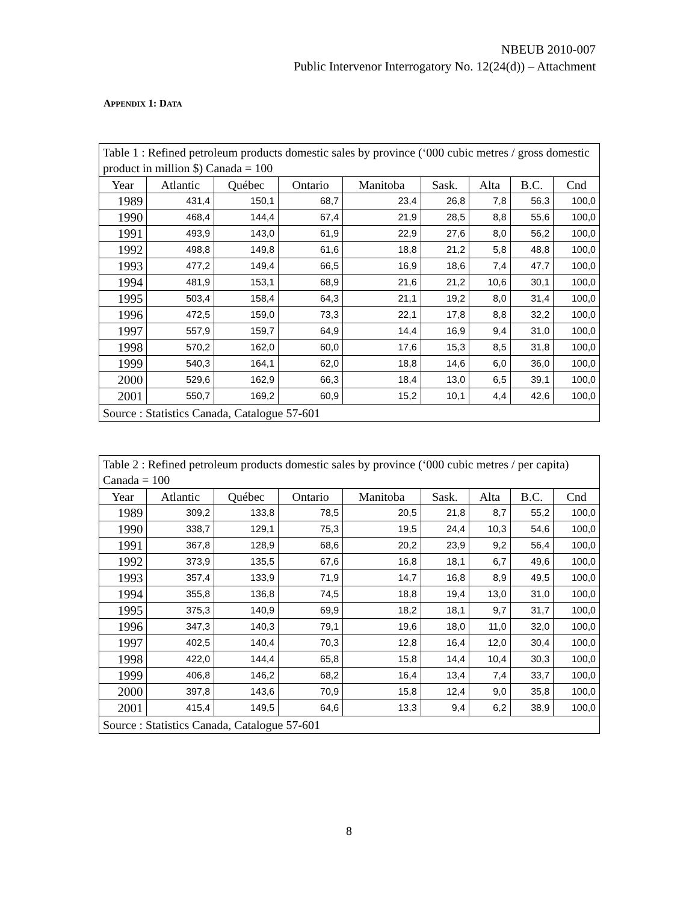NBEUB 2010-007
Public Intervenor Interrogatory No. 12(24(d)) – Attachment
APPENDIX 1: DATA
| Table 1 : Refined petroleum products domestic sales by province (‘000 cubic metres / gross domestic product in million $) Canada = 100 | | | | | | | | |
| Year | Atlantic | Québec | Ontario | Manitoba | Sask. | Alta | B.C. | Cnd |
| 1989 | 431,4 | 150,1 | 68,7 | 23,4 | 26,8 | 7,8 | 56,3 | 100,0 |
| 1990 | 468,4 | 144,4 | 67,4 | 21,9 | 28,5 | 8,8 | 55,6 | 100,0 |
| 1991 | 493,9 | 143,0 | 61,9 | 22,9 | 27,6 | 8,0 | 56,2 | 100,0 |
| 1992 | 498,8 | 149,8 | 61,6 | 18,8 | 21,2 | 5,8 | 48,8 | 100,0 |
| 1993 | 477,2 | 149,4 | 66,5 | 16,9 | 18,6 | 7,4 | 47,7 | 100,0 |
| 1994 | 481,9 | 153,1 | 68,9 | 21,6 | 21,2 | 10,6 | 30,1 | 100,0 |
| 1995 | 503,4 | 158,4 | 64,3 | 21,1 | 19,2 | 8,0 | 31,4 | 100,0 |
| 1996 | 472,5 | 159,0 | 73,3 | 22,1 | 17,8 | 8,8 | 32,2 | 100,0 |
| 1997 | 557,9 | 159,7 | 64,9 | 14,4 | 16,9 | 9,4 | 31,0 | 100,0 |
| 1998 | 570,2 | 162,0 | 60,0 | 17,6 | 15,3 | 8,5 | 31,8 | 100,0 |
| 1999 | 540,3 | 164,1 | 62,0 | 18,8 | 14,6 | 6,0 | 36,0 | 100,0 |
| 2000 | 529,6 | 162,9 | 66,3 | 18,4 | 13,0 | 6,5 | 39,1 | 100,0 |
| 2001 | 550,7 | 169,2 | 60,9 | 15,2 | 10,1 | 4,4 | 42,6 | 100,0 |
| Source : Statistics Canada, Catalogue 57-601 | | | | | | | | |
| Table 2 : Refined petroleum products domestic sales by province (‘000 cubic metres / per capita) Canada = 100 | | | | | | | | |
| Year | Atlantic | Québec | Ontario | Manitoba | Sask. | Alta | B.C. | Cnd |
| 1989 | 309,2 | 133,8 | 78,5 | 20,5 | 21,8 | 8,7 | 55,2 | 100,0 |
| 1990 | 338,7 | 129,1 | 75,3 | 19,5 | 24,4 | 10,3 | 54,6 | 100,0 |
| 1991 | 367,8 | 128,9 | 68,6 | 20,2 | 23,9 | 9,2 | 56,4 | 100,0 |
| 1992 | 373,9 | 135,5 | 67,6 | 16,8 | 18,1 | 6,7 | 49,6 | 100,0 |
| 1993 | 357,4 | 133,9 | 71,9 | 14,7 | 16,8 | 8,9 | 49,5 | 100,0 |
| 1994 | 355,8 | 136,8 | 74,5 | 18,8 | 19,4 | 13,0 | 31,0 | 100,0 |
| 1995 | 375,3 | 140,9 | 69,9 | 18,2 | 18,1 | 9,7 | 31,7 | 100,0 |
| 1996 | 347,3 | 140,3 | 79,1 | 19,6 | 18,0 | 11,0 | 32,0 | 100,0 |
| 1997 | 402,5 | 140,4 | 70,3 | 12,8 | 16,4 | 12,0 | 30,4 | 100,0 |
| 1998 | 422,0 | 144,4 | 65,8 | 15,8 | 14,4 | 10,4 | 30,3 | 100,0 |
| 1999 | 406,8 | 146,2 | 68,2 | 16,4 | 13,4 | 7,4 | 33,7 | 100,0 |
| 2000 | 397,8 | 143,6 | 70,9 | 15,8 | 12,4 | 9,0 | 35,8 | 100,0 |
| 2001 | 415,4 | 149,5 | 64,6 | 13,3 | 9,4 | 6,2 | 38,9 | 100,0 |
| Source : Statistics Canada, Catalogue 57-601 | | | | | | | | |
8